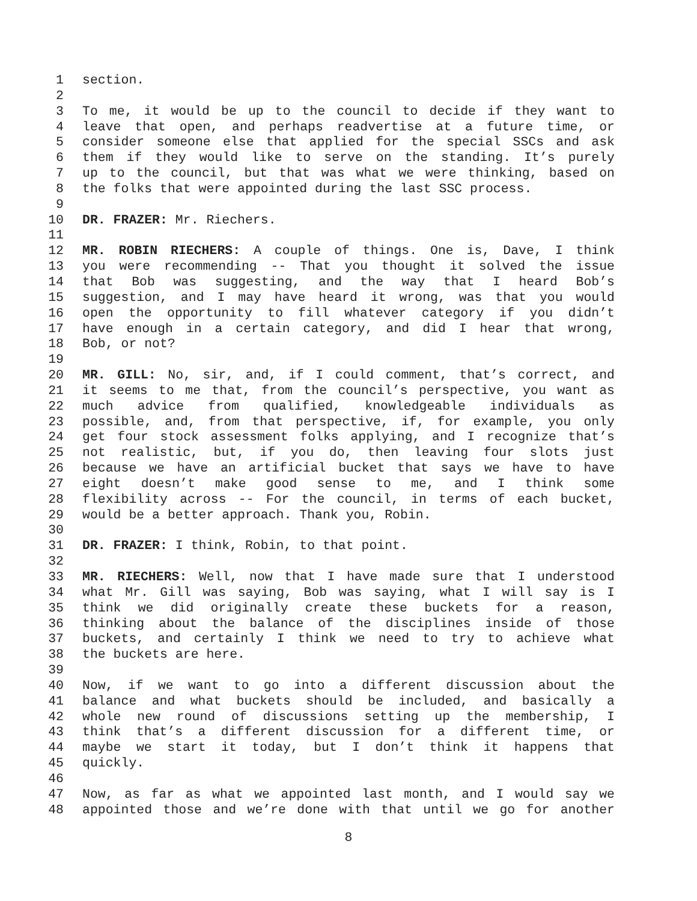1 section.
2
3 To me, it would be up to the council to decide if they want to
4 leave that open, and perhaps readvertise at a future time, or
5 consider someone else that applied for the special SSCs and ask
6 them if they would like to serve on the standing. It’s purely
7 up to the council, but that was what we were thinking, based on
8 the folks that were appointed during the last SSC process.
9
10 DR. FRAZER: Mr. Riechers.
11
12 MR. ROBIN RIECHERS: A couple of things. One is, Dave, I think
13 you were recommending -- That you thought it solved the issue
14 that Bob was suggesting, and the way that I heard Bob’s
15 suggestion, and I may have heard it wrong, was that you would
16 open the opportunity to fill whatever category if you didn’t
17 have enough in a certain category, and did I hear that wrong,
18 Bob, or not?
19
20 MR. GILL: No, sir, and, if I could comment, that’s correct, and
21 it seems to me that, from the council’s perspective, you want as
22 much advice from qualified, knowledgeable individuals as
23 possible, and, from that perspective, if, for example, you only
24 get four stock assessment folks applying, and I recognize that’s
25 not realistic, but, if you do, then leaving four slots just
26 because we have an artificial bucket that says we have to have
27 eight doesn’t make good sense to me, and I think some
28 flexibility across -- For the council, in terms of each bucket,
29 would be a better approach. Thank you, Robin.
30
31 DR. FRAZER: I think, Robin, to that point.
32
33 MR. RIECHERS: Well, now that I have made sure that I understood
34 what Mr. Gill was saying, Bob was saying, what I will say is I
35 think we did originally create these buckets for a reason,
36 thinking about the balance of the disciplines inside of those
37 buckets, and certainly I think we need to try to achieve what
38 the buckets are here.
39
40 Now, if we want to go into a different discussion about the
41 balance and what buckets should be included, and basically a
42 whole new round of discussions setting up the membership, I
43 think that’s a different discussion for a different time, or
44 maybe we start it today, but I don’t think it happens that
45 quickly.
46
47 Now, as far as what we appointed last month, and I would say we
48 appointed those and we’re done with that until we go for another
8